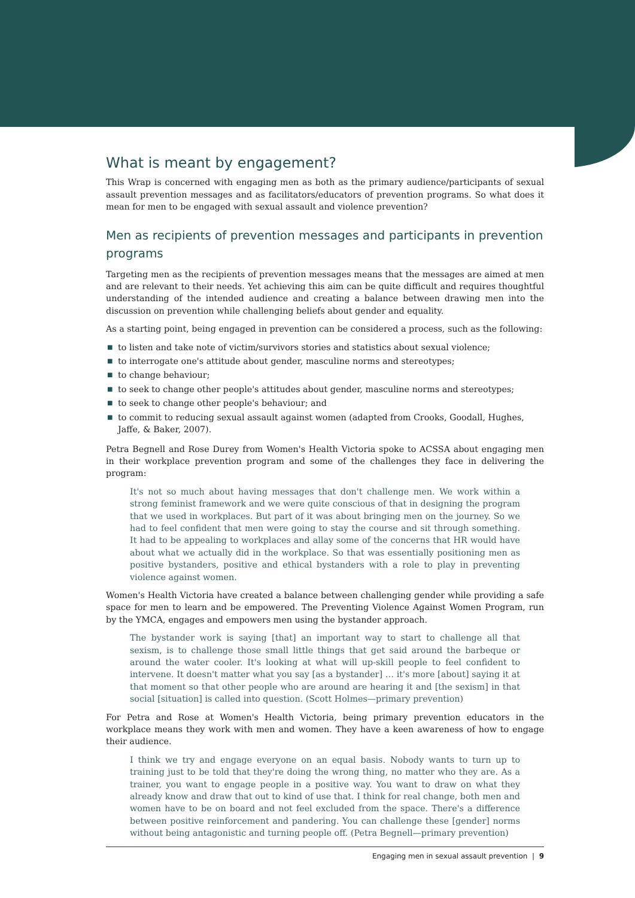What is meant by engagement?
This Wrap is concerned with engaging men as both as the primary audience/participants of sexual assault prevention messages and as facilitators/educators of prevention programs. So what does it mean for men to be engaged with sexual assault and violence prevention?
Men as recipients of prevention messages and participants in prevention programs
Targeting men as the recipients of prevention messages means that the messages are aimed at men and are relevant to their needs. Yet achieving this aim can be quite difficult and requires thoughtful understanding of the intended audience and creating a balance between drawing men into the discussion on prevention while challenging beliefs about gender and equality.
As a starting point, being engaged in prevention can be considered a process, such as the following:
■ to listen and take note of victim/survivors stories and statistics about sexual violence;
■ to interrogate one's attitude about gender, masculine norms and stereotypes;
■ to change behaviour;
■ to seek to change other people's attitudes about gender, masculine norms and stereotypes;
■ to seek to change other people's behaviour; and
■ to commit to reducing sexual assault against women (adapted from Crooks, Goodall, Hughes, Jaffe, & Baker, 2007).
Petra Begnell and Rose Durey from Women's Health Victoria spoke to ACSSA about engaging men in their workplace prevention program and some of the challenges they face in delivering the program:
It's not so much about having messages that don't challenge men. We work within a strong feminist framework and we were quite conscious of that in designing the program that we used in workplaces. But part of it was about bringing men on the journey. So we had to feel confident that men were going to stay the course and sit through something. It had to be appealing to workplaces and allay some of the concerns that HR would have about what we actually did in the workplace. So that was essentially positioning men as positive bystanders, positive and ethical bystanders with a role to play in preventing violence against women.
Women's Health Victoria have created a balance between challenging gender while providing a safe space for men to learn and be empowered. The Preventing Violence Against Women Program, run by the YMCA, engages and empowers men using the bystander approach.
The bystander work is saying [that] an important way to start to challenge all that sexism, is to challenge those small little things that get said around the barbeque or around the water cooler. It's looking at what will up-skill people to feel confident to intervene. It doesn't matter what you say [as a bystander] … it's more [about] saying it at that moment so that other people who are around are hearing it and [the sexism] in that social [situation] is called into question. (Scott Holmes—primary prevention)
For Petra and Rose at Women's Health Victoria, being primary prevention educators in the workplace means they work with men and women. They have a keen awareness of how to engage their audience.
I think we try and engage everyone on an equal basis. Nobody wants to turn up to training just to be told that they're doing the wrong thing, no matter who they are. As a trainer, you want to engage people in a positive way. You want to draw on what they already know and draw that out to kind of use that. I think for real change, both men and women have to be on board and not feel excluded from the space. There's a difference between positive reinforcement and pandering. You can challenge these [gender] norms without being antagonistic and turning people off. (Petra Begnell—primary prevention)
Engaging men in sexual assault prevention | 9